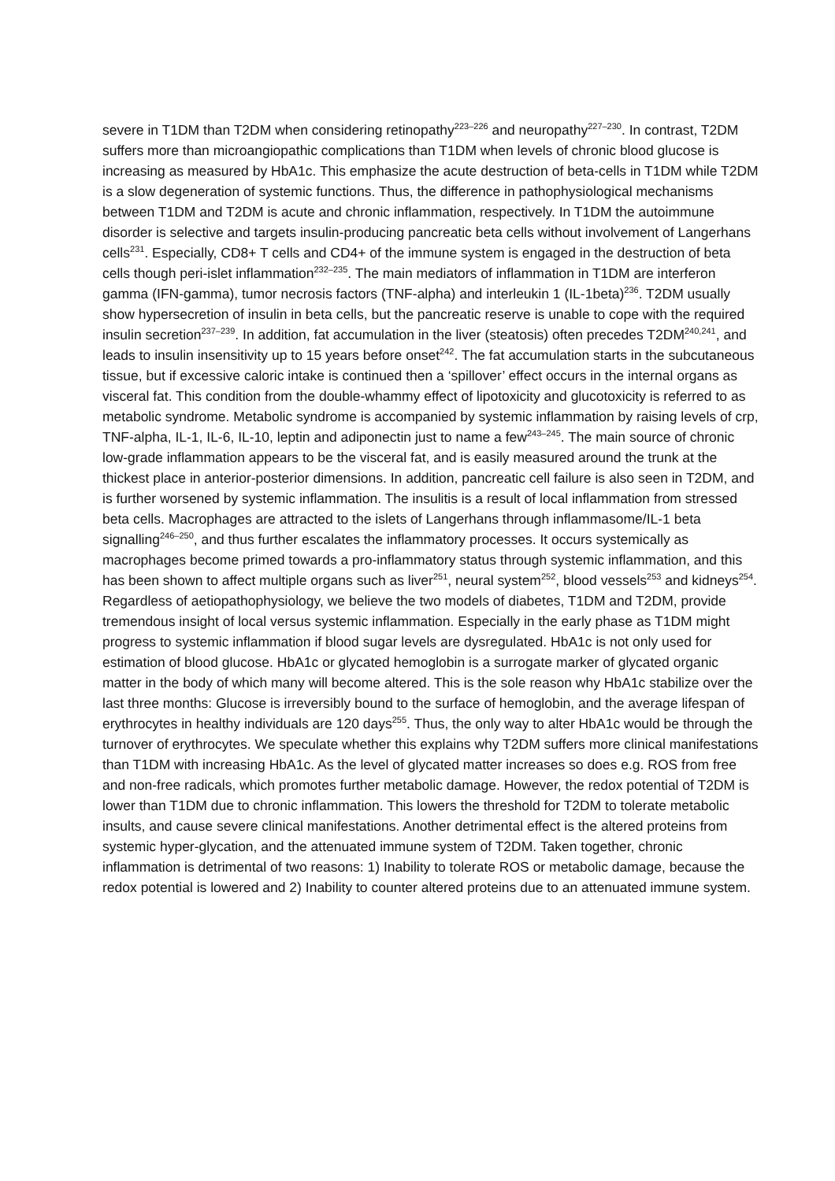severe in T1DM than T2DM when considering retinopathy<sup>223–226</sup> and neuropathy<sup>227–230</sup>. In contrast, T2DM suffers more than microangiopathic complications than T1DM when levels of chronic blood glucose is increasing as measured by HbA1c. This emphasize the acute destruction of beta-cells in T1DM while T2DM is a slow degeneration of systemic functions. Thus, the difference in pathophysiological mechanisms between T1DM and T2DM is acute and chronic inflammation, respectively. In T1DM the autoimmune disorder is selective and targets insulin-producing pancreatic beta cells without involvement of Langerhans cells<sup>231</sup>. Especially, CD8+ T cells and CD4+ of the immune system is engaged in the destruction of beta cells though peri-islet inflammation<sup>232–235</sup>. The main mediators of inflammation in T1DM are interferon gamma (IFN-gamma), tumor necrosis factors (TNF-alpha) and interleukin 1 (IL-1beta)<sup>236</sup>. T2DM usually show hypersecretion of insulin in beta cells, but the pancreatic reserve is unable to cope with the required insulin secretion<sup>237–239</sup>. In addition, fat accumulation in the liver (steatosis) often precedes T2DM<sup>240,241</sup>, and leads to insulin insensitivity up to 15 years before onset<sup>242</sup>. The fat accumulation starts in the subcutaneous tissue, but if excessive caloric intake is continued then a ‘spillover’ effect occurs in the internal organs as visceral fat. This condition from the double-whammy effect of lipotoxicity and glucotoxicity is referred to as metabolic syndrome. Metabolic syndrome is accompanied by systemic inflammation by raising levels of crp, TNF-alpha, IL-1, IL-6, IL-10, leptin and adiponectin just to name a few<sup>243–245</sup>. The main source of chronic low-grade inflammation appears to be the visceral fat, and is easily measured around the trunk at the thickest place in anterior-posterior dimensions. In addition, pancreatic cell failure is also seen in T2DM, and is further worsened by systemic inflammation. The insulitis is a result of local inflammation from stressed beta cells. Macrophages are attracted to the islets of Langerhans through inflammasome/IL-1 beta signalling<sup>246–250</sup>, and thus further escalates the inflammatory processes. It occurs systemically as macrophages become primed towards a pro-inflammatory status through systemic inflammation, and this has been shown to affect multiple organs such as liver<sup>251</sup>, neural system<sup>252</sup>, blood vessels<sup>253</sup> and kidneys<sup>254</sup>. Regardless of aetiopathophysiology, we believe the two models of diabetes, T1DM and T2DM, provide tremendous insight of local versus systemic inflammation. Especially in the early phase as T1DM might progress to systemic inflammation if blood sugar levels are dysregulated. HbA1c is not only used for estimation of blood glucose. HbA1c or glycated hemoglobin is a surrogate marker of glycated organic matter in the body of which many will become altered. This is the sole reason why HbA1c stabilize over the last three months: Glucose is irreversibly bound to the surface of hemoglobin, and the average lifespan of erythrocytes in healthy individuals are 120 days<sup>255</sup>. Thus, the only way to alter HbA1c would be through the turnover of erythrocytes. We speculate whether this explains why T2DM suffers more clinical manifestations than T1DM with increasing HbA1c. As the level of glycated matter increases so does e.g. ROS from free and non-free radicals, which promotes further metabolic damage. However, the redox potential of T2DM is lower than T1DM due to chronic inflammation. This lowers the threshold for T2DM to tolerate metabolic insults, and cause severe clinical manifestations. Another detrimental effect is the altered proteins from systemic hyper-glycation, and the attenuated immune system of T2DM. Taken together, chronic inflammation is detrimental of two reasons: 1) Inability to tolerate ROS or metabolic damage, because the redox potential is lowered and 2) Inability to counter altered proteins due to an attenuated immune system.